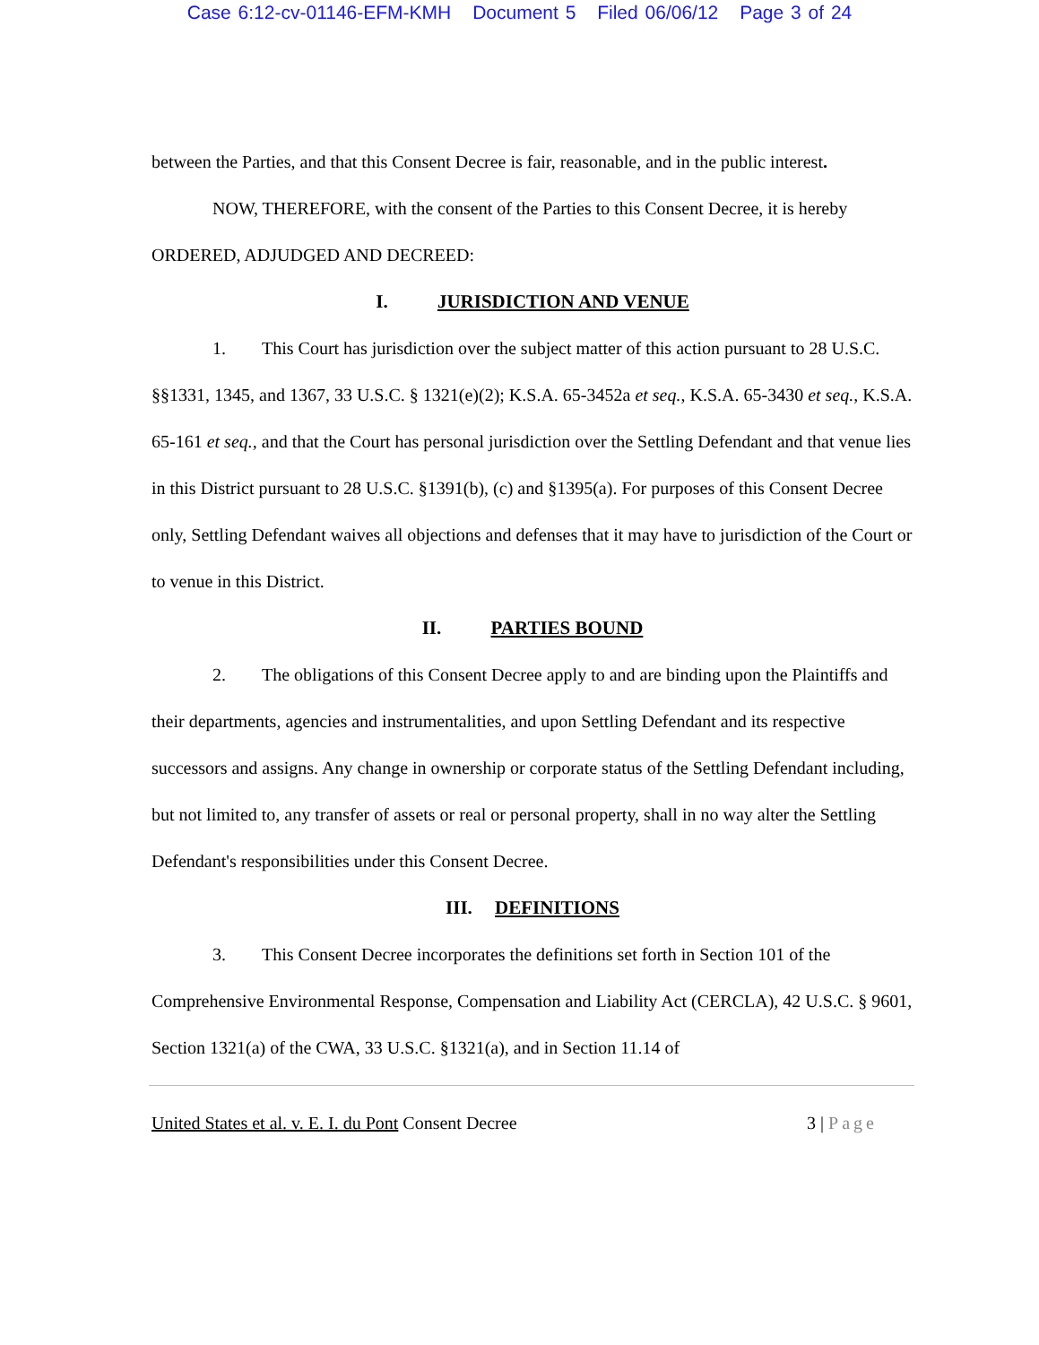Case 6:12-cv-01146-EFM-KMH Document 5 Filed 06/06/12 Page 3 of 24
between the Parties, and that this Consent Decree is fair, reasonable, and in the public interest.
NOW, THEREFORE, with the consent of the Parties to this Consent Decree, it is hereby ORDERED, ADJUDGED AND DECREED:
I. JURISDICTION AND VENUE
1. This Court has jurisdiction over the subject matter of this action pursuant to 28 U.S.C. §§1331, 1345, and 1367, 33 U.S.C. § 1321(e)(2); K.S.A. 65-3452a et seq., K.S.A. 65-3430 et seq., K.S.A. 65-161 et seq., and that the Court has personal jurisdiction over the Settling Defendant and that venue lies in this District pursuant to 28 U.S.C. §1391(b), (c) and §1395(a). For purposes of this Consent Decree only, Settling Defendant waives all objections and defenses that it may have to jurisdiction of the Court or to venue in this District.
II. PARTIES BOUND
2. The obligations of this Consent Decree apply to and are binding upon the Plaintiffs and their departments, agencies and instrumentalities, and upon Settling Defendant and its respective successors and assigns. Any change in ownership or corporate status of the Settling Defendant including, but not limited to, any transfer of assets or real or personal property, shall in no way alter the Settling Defendant's responsibilities under this Consent Decree.
III. DEFINITIONS
3. This Consent Decree incorporates the definitions set forth in Section 101 of the Comprehensive Environmental Response, Compensation and Liability Act (CERCLA), 42 U.S.C. § 9601, Section 1321(a) of the CWA, 33 U.S.C. §1321(a), and in Section 11.14 of
United States et al. v. E. I. du Pont Consent Decree
3 | Page